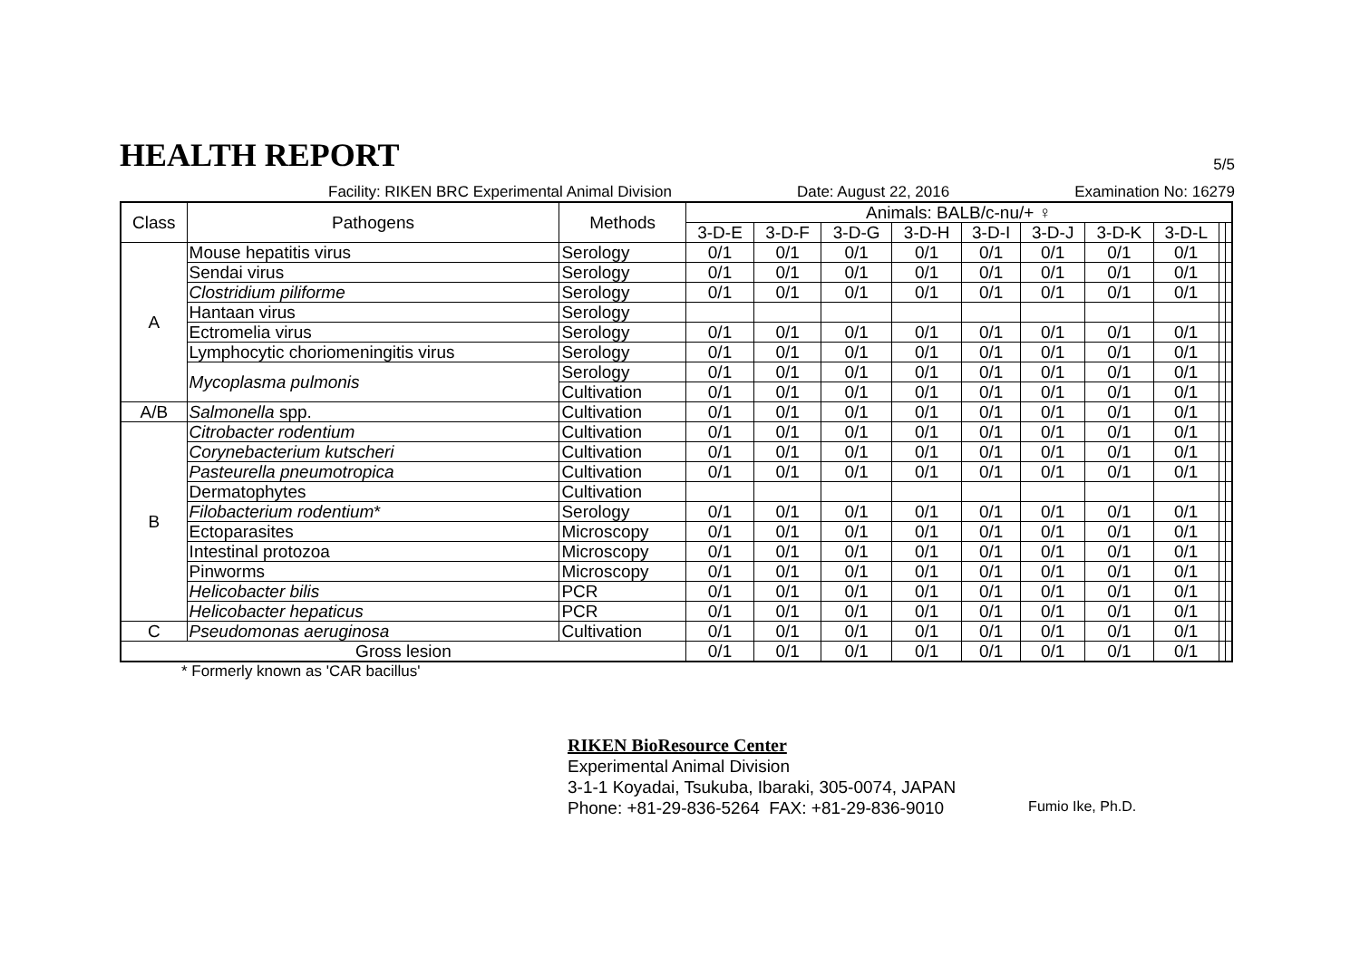HEALTH REPORT
5/5
Facility: RIKEN BRC Experimental Animal Division Date: August 22, 2016 Examination No: 16279
| Class | Pathogens | Methods | Animals: BALB/c-nu/+ ♀ | | | | | | | | | |
| --- | --- | --- | --- | --- | --- | --- | --- | --- | --- | --- | --- | --- |
| | | | 3-D-E | 3-D-F | 3-D-G | 3-D-H | 3-D-I | 3-D-J | 3-D-K | 3-D-L | | |
| A | Mouse hepatitis virus | Serology | 0/1 | 0/1 | 0/1 | 0/1 | 0/1 | 0/1 | 0/1 | 0/1 | | |
| | Sendai virus | Serology | 0/1 | 0/1 | 0/1 | 0/1 | 0/1 | 0/1 | 0/1 | 0/1 | | |
| | Clostridium piliforme | Serology | 0/1 | 0/1 | 0/1 | 0/1 | 0/1 | 0/1 | 0/1 | 0/1 | | |
| | Hantaan virus | Serology | | | | | | | | | | |
| | Ectromelia virus | Serology | 0/1 | 0/1 | 0/1 | 0/1 | 0/1 | 0/1 | 0/1 | 0/1 | | |
| | Lymphocytic choriomeningitis virus | Serology | 0/1 | 0/1 | 0/1 | 0/1 | 0/1 | 0/1 | 0/1 | 0/1 | | |
| | Mycoplasma pulmonis | Serology | 0/1 | 0/1 | 0/1 | 0/1 | 0/1 | 0/1 | 0/1 | 0/1 | | |
| | | Cultivation | 0/1 | 0/1 | 0/1 | 0/1 | 0/1 | 0/1 | 0/1 | 0/1 | | |
| A/B | Salmonella spp. | Cultivation | 0/1 | 0/1 | 0/1 | 0/1 | 0/1 | 0/1 | 0/1 | 0/1 | | |
| B | Citrobacter rodentium | Cultivation | 0/1 | 0/1 | 0/1 | 0/1 | 0/1 | 0/1 | 0/1 | 0/1 | | |
| | Corynebacterium kutscheri | Cultivation | 0/1 | 0/1 | 0/1 | 0/1 | 0/1 | 0/1 | 0/1 | 0/1 | | |
| | Pasteurella pneumotropica | Cultivation | 0/1 | 0/1 | 0/1 | 0/1 | 0/1 | 0/1 | 0/1 | 0/1 | | |
| | Dermatophytes | Cultivation | | | | | | | | | | |
| | Filobacterium rodentium * | Serology | 0/1 | 0/1 | 0/1 | 0/1 | 0/1 | 0/1 | 0/1 | 0/1 | | |
| | Ectoparasites | Microscopy | 0/1 | 0/1 | 0/1 | 0/1 | 0/1 | 0/1 | 0/1 | 0/1 | | |
| | Intestinal protozoa | Microscopy | 0/1 | 0/1 | 0/1 | 0/1 | 0/1 | 0/1 | 0/1 | 0/1 | | |
| | Pinworms | Microscopy | 0/1 | 0/1 | 0/1 | 0/1 | 0/1 | 0/1 | 0/1 | 0/1 | | |
| | Helicobacter bilis | PCR | 0/1 | 0/1 | 0/1 | 0/1 | 0/1 | 0/1 | 0/1 | 0/1 | | |
| | Helicobacter hepaticus | PCR | 0/1 | 0/1 | 0/1 | 0/1 | 0/1 | 0/1 | 0/1 | 0/1 | | |
| C | Pseudomonas aeruginosa | Cultivation | 0/1 | 0/1 | 0/1 | 0/1 | 0/1 | 0/1 | 0/1 | 0/1 | | |
| Gross lesion | | | 0/1 | 0/1 | 0/1 | 0/1 | 0/1 | 0/1 | 0/1 | 0/1 | | |
* Formerly known as 'CAR bacillus'
RIKEN BioResource Center
Experimental Animal Division
3-1-1 Koyadai, Tsukuba, Ibaraki, 305-0074, JAPAN
Phone: +81-29-836-5264 FAX: +81-29-836-9010
Fumio Ike, Ph.D.